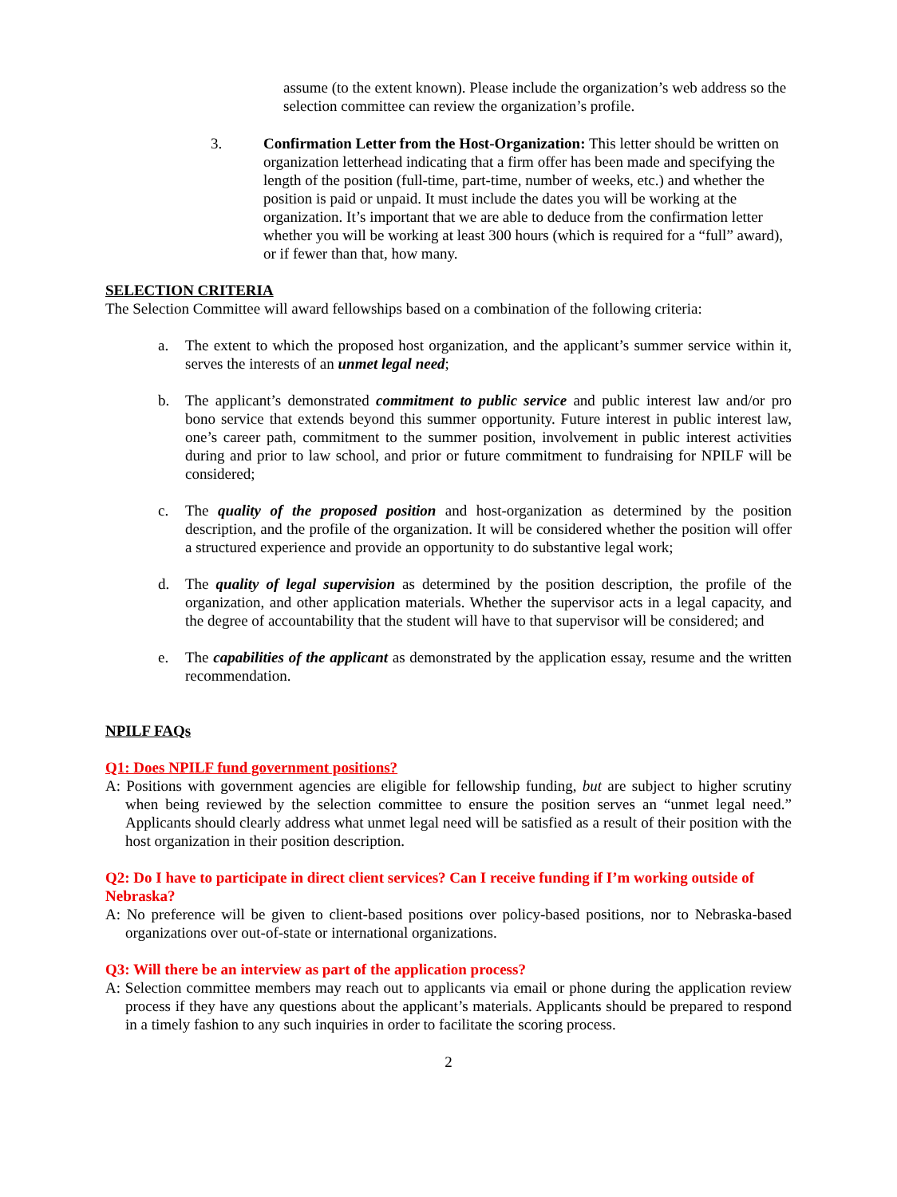assume (to the extent known). Please include the organization’s web address so the selection committee can review the organization’s profile.
3. Confirmation Letter from the Host-Organization: This letter should be written on organization letterhead indicating that a firm offer has been made and specifying the length of the position (full-time, part-time, number of weeks, etc.) and whether the position is paid or unpaid. It must include the dates you will be working at the organization. It’s important that we are able to deduce from the confirmation letter whether you will be working at least 300 hours (which is required for a “full” award), or if fewer than that, how many.
SELECTION CRITERIA
The Selection Committee will award fellowships based on a combination of the following criteria:
a. The extent to which the proposed host organization, and the applicant’s summer service within it, serves the interests of an unmet legal need;
b. The applicant’s demonstrated commitment to public service and public interest law and/or pro bono service that extends beyond this summer opportunity. Future interest in public interest law, one’s career path, commitment to the summer position, involvement in public interest activities during and prior to law school, and prior or future commitment to fundraising for NPILF will be considered;
c. The quality of the proposed position and host-organization as determined by the position description, and the profile of the organization. It will be considered whether the position will offer a structured experience and provide an opportunity to do substantive legal work;
d. The quality of legal supervision as determined by the position description, the profile of the organization, and other application materials. Whether the supervisor acts in a legal capacity, and the degree of accountability that the student will have to that supervisor will be considered; and
e. The capabilities of the applicant as demonstrated by the application essay, resume and the written recommendation.
NPILF FAQs
Q1: Does NPILF fund government positions?
A: Positions with government agencies are eligible for fellowship funding, but are subject to higher scrutiny when being reviewed by the selection committee to ensure the position serves an “unmet legal need.” Applicants should clearly address what unmet legal need will be satisfied as a result of their position with the host organization in their position description.
Q2: Do I have to participate in direct client services? Can I receive funding if I’m working outside of Nebraska?
A: No preference will be given to client-based positions over policy-based positions, nor to Nebraska-based organizations over out-of-state or international organizations.
Q3: Will there be an interview as part of the application process?
A: Selection committee members may reach out to applicants via email or phone during the application review process if they have any questions about the applicant’s materials. Applicants should be prepared to respond in a timely fashion to any such inquiries in order to facilitate the scoring process.
2